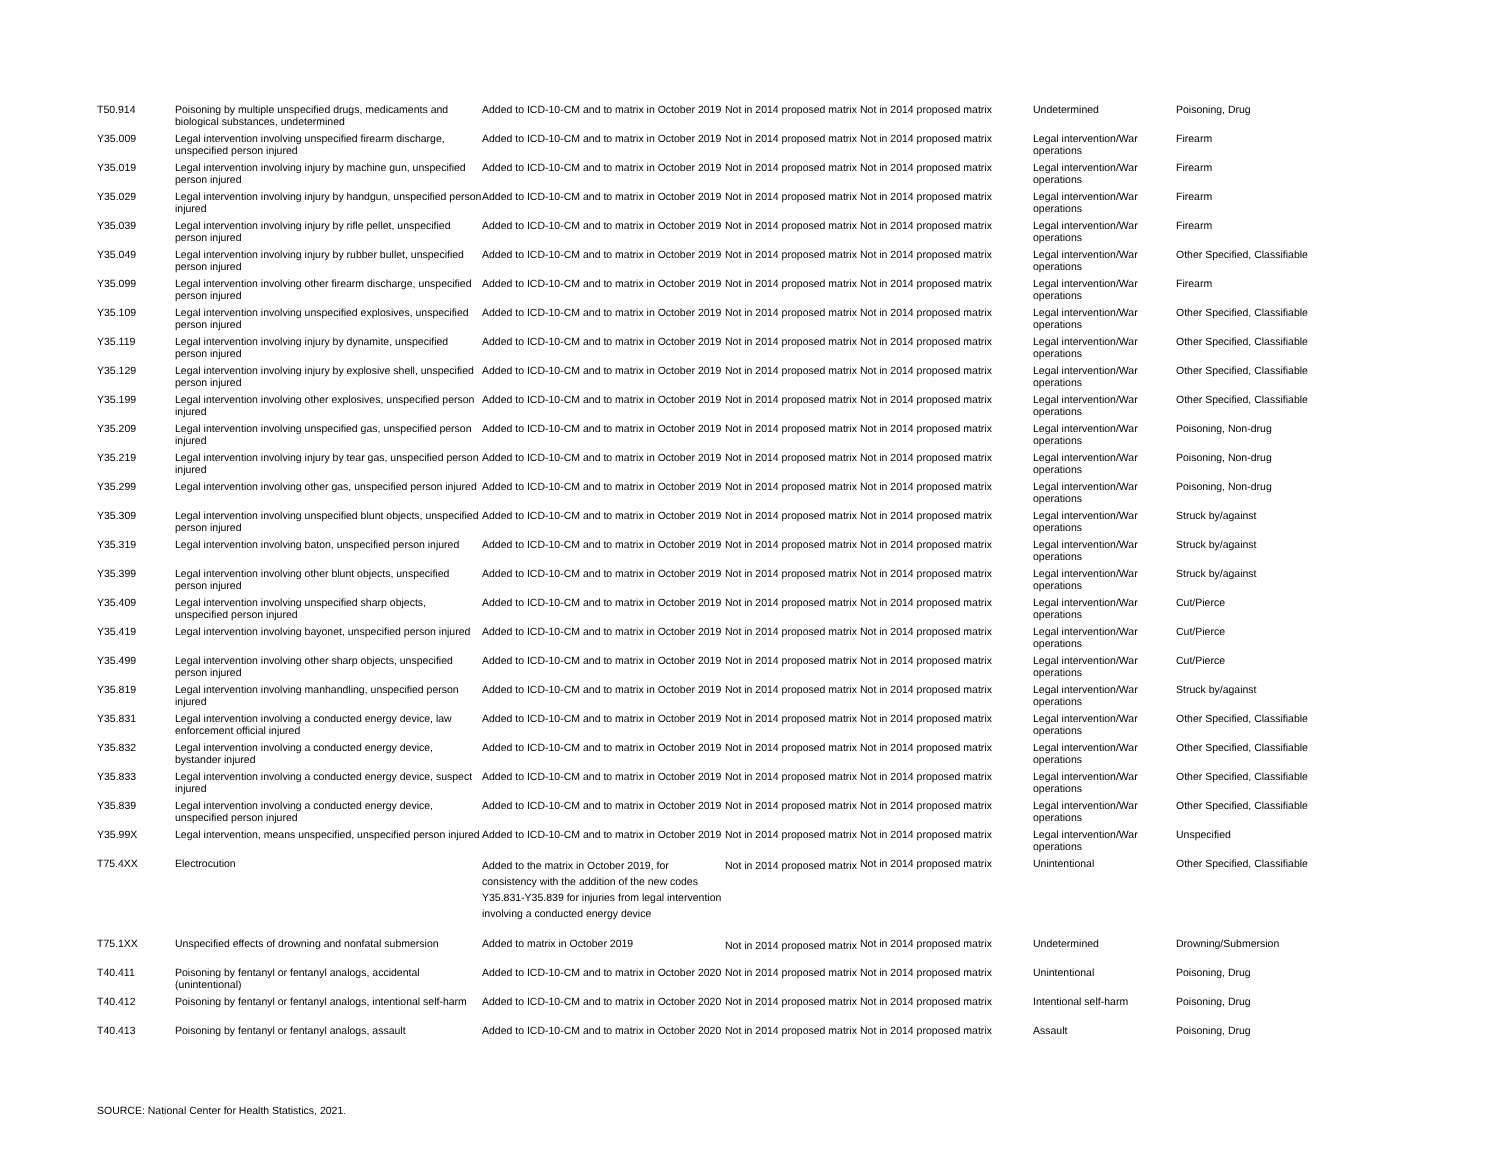| T50.914 | Poisoning by multiple unspecified drugs, medicaments and biological substances, undetermined | Added to ICD-10-CM and to matrix in October 2019 | Not in 2014 proposed matrix | Not in 2014 proposed matrix | Undetermined | Poisoning, Drug |
| Y35.009 | Legal intervention involving unspecified firearm discharge, unspecified person injured | Added to ICD-10-CM and to matrix in October 2019 | Not in 2014 proposed matrix | Not in 2014 proposed matrix | Legal intervention/War operations | Firearm |
| Y35.019 | Legal intervention involving injury by machine gun, unspecified person injured | Added to ICD-10-CM and to matrix in October 2019 | Not in 2014 proposed matrix | Not in 2014 proposed matrix | Legal intervention/War operations | Firearm |
| Y35.029 | Legal intervention involving injury by handgun, unspecified person injured | Added to ICD-10-CM and to matrix in October 2019 | Not in 2014 proposed matrix | Not in 2014 proposed matrix | Legal intervention/War operations | Firearm |
| Y35.039 | Legal intervention involving injury by rifle pellet, unspecified person injured | Added to ICD-10-CM and to matrix in October 2019 | Not in 2014 proposed matrix | Not in 2014 proposed matrix | Legal intervention/War operations | Firearm |
| Y35.049 | Legal intervention involving injury by rubber bullet, unspecified person injured | Added to ICD-10-CM and to matrix in October 2019 | Not in 2014 proposed matrix | Not in 2014 proposed matrix | Legal intervention/War operations | Other Specified, Classifiable |
| Y35.099 | Legal intervention involving other firearm discharge, unspecified person injured | Added to ICD-10-CM and to matrix in October 2019 | Not in 2014 proposed matrix | Not in 2014 proposed matrix | Legal intervention/War operations | Firearm |
| Y35.109 | Legal intervention involving unspecified explosives, unspecified person injured | Added to ICD-10-CM and to matrix in October 2019 | Not in 2014 proposed matrix | Not in 2014 proposed matrix | Legal intervention/War operations | Other Specified, Classifiable |
| Y35.119 | Legal intervention involving injury by dynamite, unspecified person injured | Added to ICD-10-CM and to matrix in October 2019 | Not in 2014 proposed matrix | Not in 2014 proposed matrix | Legal intervention/War operations | Other Specified, Classifiable |
| Y35.129 | Legal intervention involving injury by explosive shell, unspecified person injured | Added to ICD-10-CM and to matrix in October 2019 | Not in 2014 proposed matrix | Not in 2014 proposed matrix | Legal intervention/War operations | Other Specified, Classifiable |
| Y35.199 | Legal intervention involving other explosives, unspecified person injured | Added to ICD-10-CM and to matrix in October 2019 | Not in 2014 proposed matrix | Not in 2014 proposed matrix | Legal intervention/War operations | Other Specified, Classifiable |
| Y35.209 | Legal intervention involving unspecified gas, unspecified person injured | Added to ICD-10-CM and to matrix in October 2019 | Not in 2014 proposed matrix | Not in 2014 proposed matrix | Legal intervention/War operations | Poisoning, Non-drug |
| Y35.219 | Legal intervention involving injury by tear gas, unspecified person injured | Added to ICD-10-CM and to matrix in October 2019 | Not in 2014 proposed matrix | Not in 2014 proposed matrix | Legal intervention/War operations | Poisoning, Non-drug |
| Y35.299 | Legal intervention involving other gas, unspecified person injured | Added to ICD-10-CM and to matrix in October 2019 | Not in 2014 proposed matrix | Not in 2014 proposed matrix | Legal intervention/War operations | Poisoning, Non-drug |
| Y35.309 | Legal intervention involving unspecified blunt objects, unspecified person injured | Added to ICD-10-CM and to matrix in October 2019 | Not in 2014 proposed matrix | Not in 2014 proposed matrix | Legal intervention/War operations | Struck by/against |
| Y35.319 | Legal intervention involving baton, unspecified person injured | Added to ICD-10-CM and to matrix in October 2019 | Not in 2014 proposed matrix | Not in 2014 proposed matrix | Legal intervention/War operations | Struck by/against |
| Y35.399 | Legal intervention involving other blunt objects, unspecified person injured | Added to ICD-10-CM and to matrix in October 2019 | Not in 2014 proposed matrix | Not in 2014 proposed matrix | Legal intervention/War operations | Struck by/against |
| Y35.409 | Legal intervention involving unspecified sharp objects, unspecified person injured | Added to ICD-10-CM and to matrix in October 2019 | Not in 2014 proposed matrix | Not in 2014 proposed matrix | Legal intervention/War operations | Cut/Pierce |
| Y35.419 | Legal intervention involving bayonet, unspecified person injured | Added to ICD-10-CM and to matrix in October 2019 | Not in 2014 proposed matrix | Not in 2014 proposed matrix | Legal intervention/War operations | Cut/Pierce |
| Y35.499 | Legal intervention involving other sharp objects, unspecified person injured | Added to ICD-10-CM and to matrix in October 2019 | Not in 2014 proposed matrix | Not in 2014 proposed matrix | Legal intervention/War operations | Cut/Pierce |
| Y35.819 | Legal intervention involving manhandling, unspecified person injured | Added to ICD-10-CM and to matrix in October 2019 | Not in 2014 proposed matrix | Not in 2014 proposed matrix | Legal intervention/War operations | Struck by/against |
| Y35.831 | Legal intervention involving a conducted energy device, law enforcement official injured | Added to ICD-10-CM and to matrix in October 2019 | Not in 2014 proposed matrix | Not in 2014 proposed matrix | Legal intervention/War operations | Other Specified, Classifiable |
| Y35.832 | Legal intervention involving a conducted energy device, bystander injured | Added to ICD-10-CM and to matrix in October 2019 | Not in 2014 proposed matrix | Not in 2014 proposed matrix | Legal intervention/War operations | Other Specified, Classifiable |
| Y35.833 | Legal intervention involving a conducted energy device, suspect injured | Added to ICD-10-CM and to matrix in October 2019 | Not in 2014 proposed matrix | Not in 2014 proposed matrix | Legal intervention/War operations | Other Specified, Classifiable |
| Y35.839 | Legal intervention involving a conducted energy device, unspecified person injured | Added to ICD-10-CM and to matrix in October 2019 | Not in 2014 proposed matrix | Not in 2014 proposed matrix | Legal intervention/War operations | Other Specified, Classifiable |
| Y35.99X | Legal intervention, means unspecified, unspecified person injured | Added to ICD-10-CM and to matrix in October 2019 | Not in 2014 proposed matrix | Not in 2014 proposed matrix | Legal intervention/War operations | Unspecified |
| T75.4XX | Electrocution | Added to the matrix in October 2019, for consistency with the addition of the new codes Y35.831-Y35.839 for injuries from legal intervention involving a conducted energy device | Not in 2014 proposed matrix | Not in 2014 proposed matrix | Unintentional | Other Specified, Classifiable |
| T75.1XX | Unspecified effects of drowning and nonfatal submersion | Added to matrix in October 2019 | Not in 2014 proposed matrix | Not in 2014 proposed matrix | Undetermined | Drowning/Submersion |
| T40.411 | Poisoning by fentanyl or fentanyl analogs, accidental (unintentional) | Added to ICD-10-CM and to matrix in October 2020 | Not in 2014 proposed matrix | Not in 2014 proposed matrix | Unintentional | Poisoning, Drug |
| T40.412 | Poisoning by fentanyl or fentanyl analogs, intentional self-harm | Added to ICD-10-CM and to matrix in October 2020 | Not in 2014 proposed matrix | Not in 2014 proposed matrix | Intentional self-harm | Poisoning, Drug |
| T40.413 | Poisoning by fentanyl or fentanyl analogs, assault | Added to ICD-10-CM and to matrix in October 2020 | Not in 2014 proposed matrix | Not in 2014 proposed matrix | Assault | Poisoning, Drug |
SOURCE: National Center for Health Statistics, 2021.